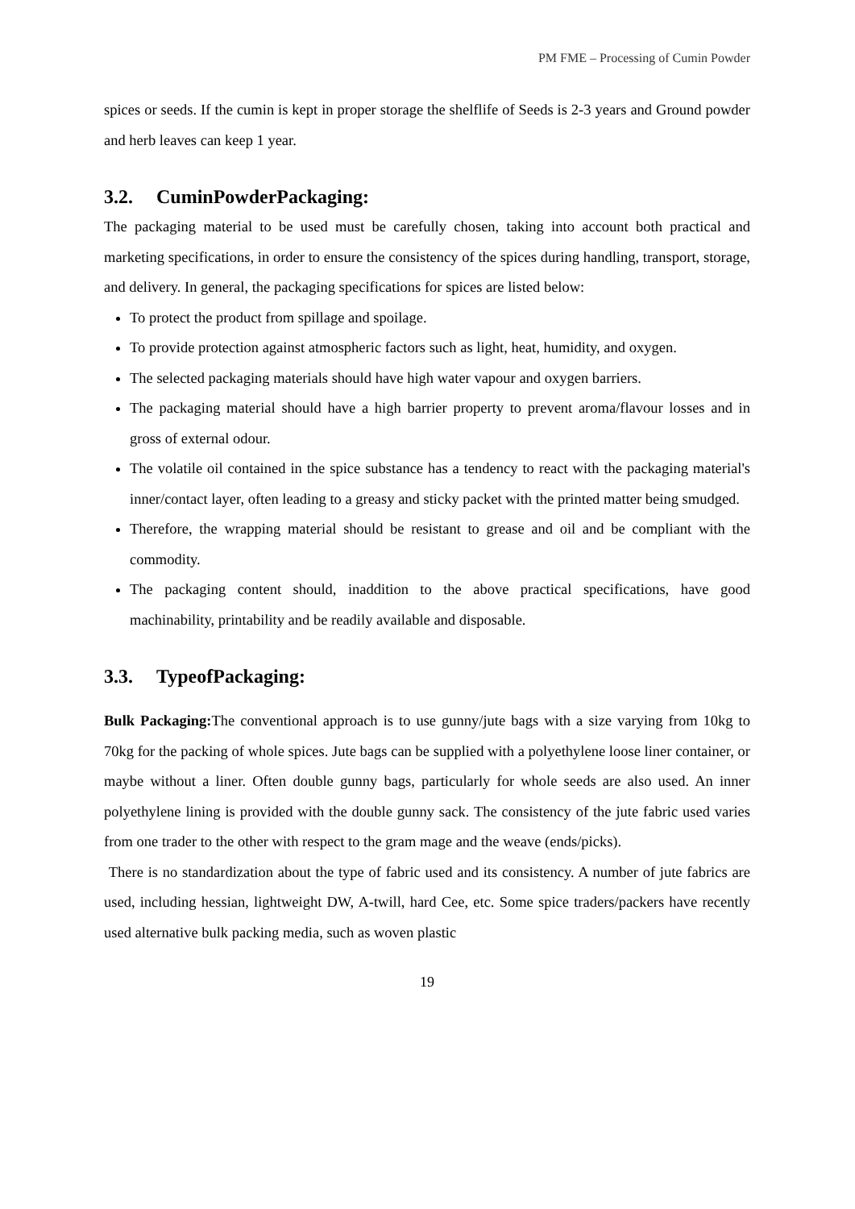PM FME – Processing of Cumin Powder
spices or seeds. If the cumin is kept in proper storage the shelflife of Seeds is 2-3 years and Ground powder and herb leaves can keep 1 year.
3.2. CuminPowderPackaging:
The packaging material to be used must be carefully chosen, taking into account both practical and marketing specifications, in order to ensure the consistency of the spices during handling, transport, storage, and delivery. In general, the packaging specifications for spices are listed below:
To protect the product from spillage and spoilage.
To provide protection against atmospheric factors such as light, heat, humidity, and oxygen.
The selected packaging materials should have high water vapour and oxygen barriers.
The packaging material should have a high barrier property to prevent aroma/flavour losses and in gross of external odour.
The volatile oil contained in the spice substance has a tendency to react with the packaging material's inner/contact layer, often leading to a greasy and sticky packet with the printed matter being smudged.
Therefore, the wrapping material should be resistant to grease and oil and be compliant with the commodity.
The packaging content should, inaddition to the above practical specifications, have good machinability, printability and be readily available and disposable.
3.3. TypeofPackaging:
Bulk Packaging: The conventional approach is to use gunny/jute bags with a size varying from 10kg to 70kg for the packing of whole spices. Jute bags can be supplied with a polyethylene loose liner container, or maybe without a liner. Often double gunny bags, particularly for whole seeds are also used. An inner polyethylene lining is provided with the double gunny sack. The consistency of the jute fabric used varies from one trader to the other with respect to the gram mage and the weave (ends/picks).
There is no standardization about the type of fabric used and its consistency. A number of jute fabrics are used, including hessian, lightweight DW, A-twill, hard Cee, etc. Some spice traders/packers have recently used alternative bulk packing media, such as woven plastic
19